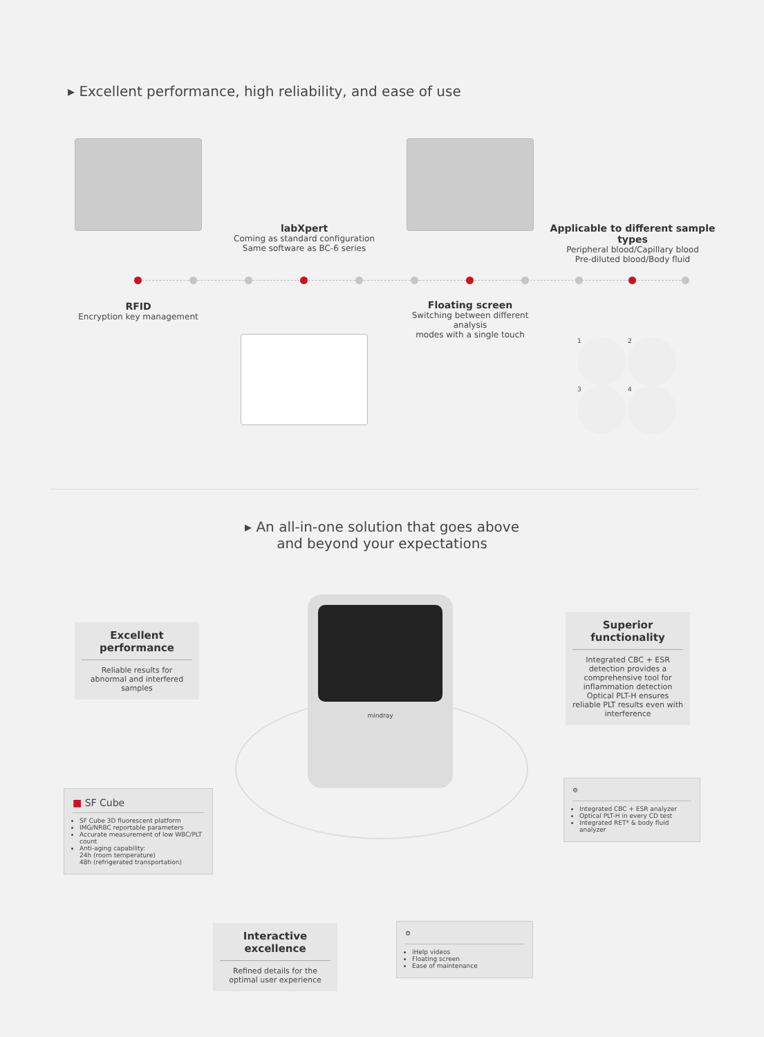▸ Excellent performance, high reliability, and ease of use
labXpert
Coming as standard configuration
Same software as BC-6 series
Applicable to different sample types
Peripheral blood/Capillary blood
Pre-diluted blood/Body fluid
RFID
Encryption key management
Floating screen
Switching between different analysis
modes with a single touch
1 2 3 4
▸ An all-in-one solution that goes above
and beyond your expectations
mindray
Excellent performance
Reliable results for
abnormal and interfered samples
Superior functionality
Integrated CBC + ESR detection provides a comprehensive tool for inflammation detection Optical PLT-H ensures reliable PLT results even with interference
■ SF Cube
SF Cube 3D fluorescent platform
IMG/NRBC reportable parameters
Accurate measurement of low WBC/PLT count
Anti-aging capability:
24h (room temperature)
48h (refrigerated transportation)
⚙
Integrated CBC + ESR analyzer
Optical PLT-H in every CD test
Integrated RET* & body fluid analyzer
Interactive excellence
Refined details for the optimal user experience
⚙
iHelp videos
Floating screen
Ease of maintenance